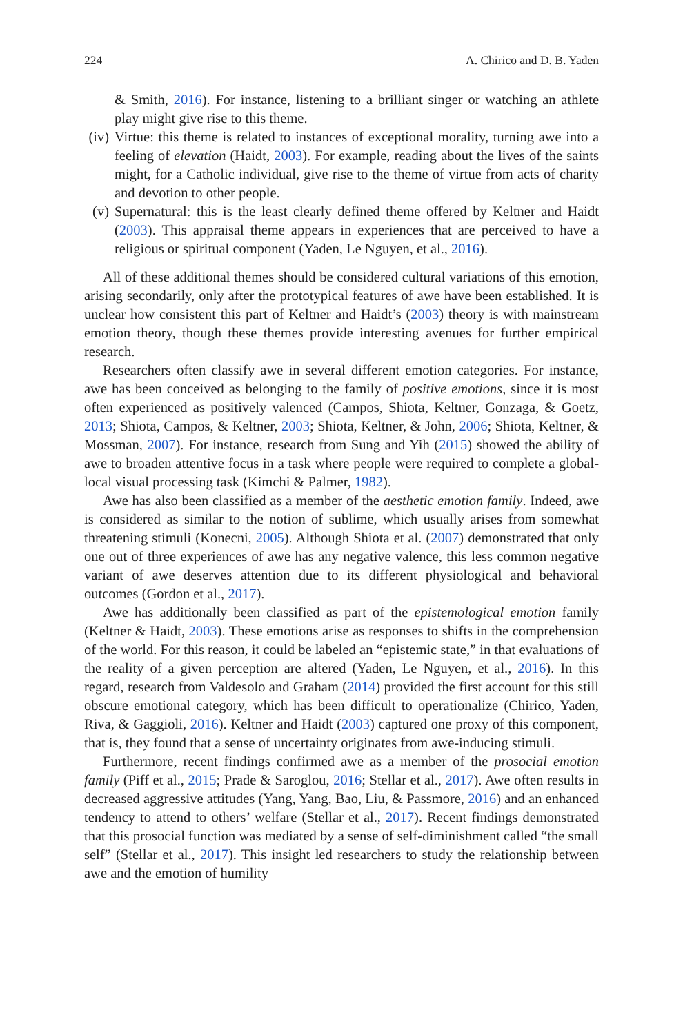224 A. Chirico and D. B. Yaden
& Smith, 2016). For instance, listening to a brilliant singer or watching an athlete play might give rise to this theme.
(iv)
Virtue: this theme is related to instances of exceptional morality, turning awe into a feeling of elevation (Haidt, 2003). For example, reading about the lives of the saints might, for a Catholic individual, give rise to the theme of virtue from acts of charity and devotion to other people.
(v) Supernatural: this is the least clearly defined theme offered by Keltner and Haidt (2003). This appraisal theme appears in experiences that are perceived to have a religious or spiritual component (Yaden, Le Nguyen, et al., 2016).
All of these additional themes should be considered cultural variations of this emotion, arising secondarily, only after the prototypical features of awe have been established. It is unclear how consistent this part of Keltner and Haidt’s (2003) theory is with mainstream emotion theory, though these themes provide interesting avenues for further empirical research.
Researchers often classify awe in several different emotion categories. For instance, awe has been conceived as belonging to the family of positive emotions, since it is most often experienced as positively valenced (Campos, Shiota, Keltner, Gonzaga, & Goetz, 2013; Shiota, Campos, & Keltner, 2003; Shiota, Keltner, & John, 2006; Shiota, Keltner, & Mossman, 2007). For instance, research from Sung and Yih (2015) showed the ability of awe to broaden attentive focus in a task where people were required to complete a global-local visual processing task (Kimchi & Palmer, 1982).
Awe has also been classified as a member of the aesthetic emotion family. Indeed, awe is considered as similar to the notion of sublime, which usually arises from somewhat threatening stimuli (Konecni, 2005). Although Shiota et al. (2007) demonstrated that only one out of three experiences of awe has any negative valence, this less common negative variant of awe deserves attention due to its different physiological and behavioral outcomes (Gordon et al., 2017).
Awe has additionally been classified as part of the epistemological emotion family (Keltner & Haidt, 2003). These emotions arise as responses to shifts in the comprehension of the world. For this reason, it could be labeled an “epistemic state,” in that evaluations of the reality of a given perception are altered (Yaden, Le Nguyen, et al., 2016). In this regard, research from Valdesolo and Graham (2014) provided the first account for this still obscure emotional category, which has been difficult to operationalize (Chirico, Yaden, Riva, & Gaggioli, 2016). Keltner and Haidt (2003) captured one proxy of this component, that is, they found that a sense of uncertainty originates from awe-inducing stimuli.
Furthermore, recent findings confirmed awe as a member of the prosocial emotion family (Piff et al., 2015; Prade & Saroglou, 2016; Stellar et al., 2017). Awe often results in decreased aggressive attitudes (Yang, Yang, Bao, Liu, & Passmore, 2016) and an enhanced tendency to attend to others’ welfare (Stellar et al., 2017). Recent findings demonstrated that this prosocial function was mediated by a sense of self-diminishment called “the small self” (Stellar et al., 2017). This insight led researchers to study the relationship between awe and the emotion of humility